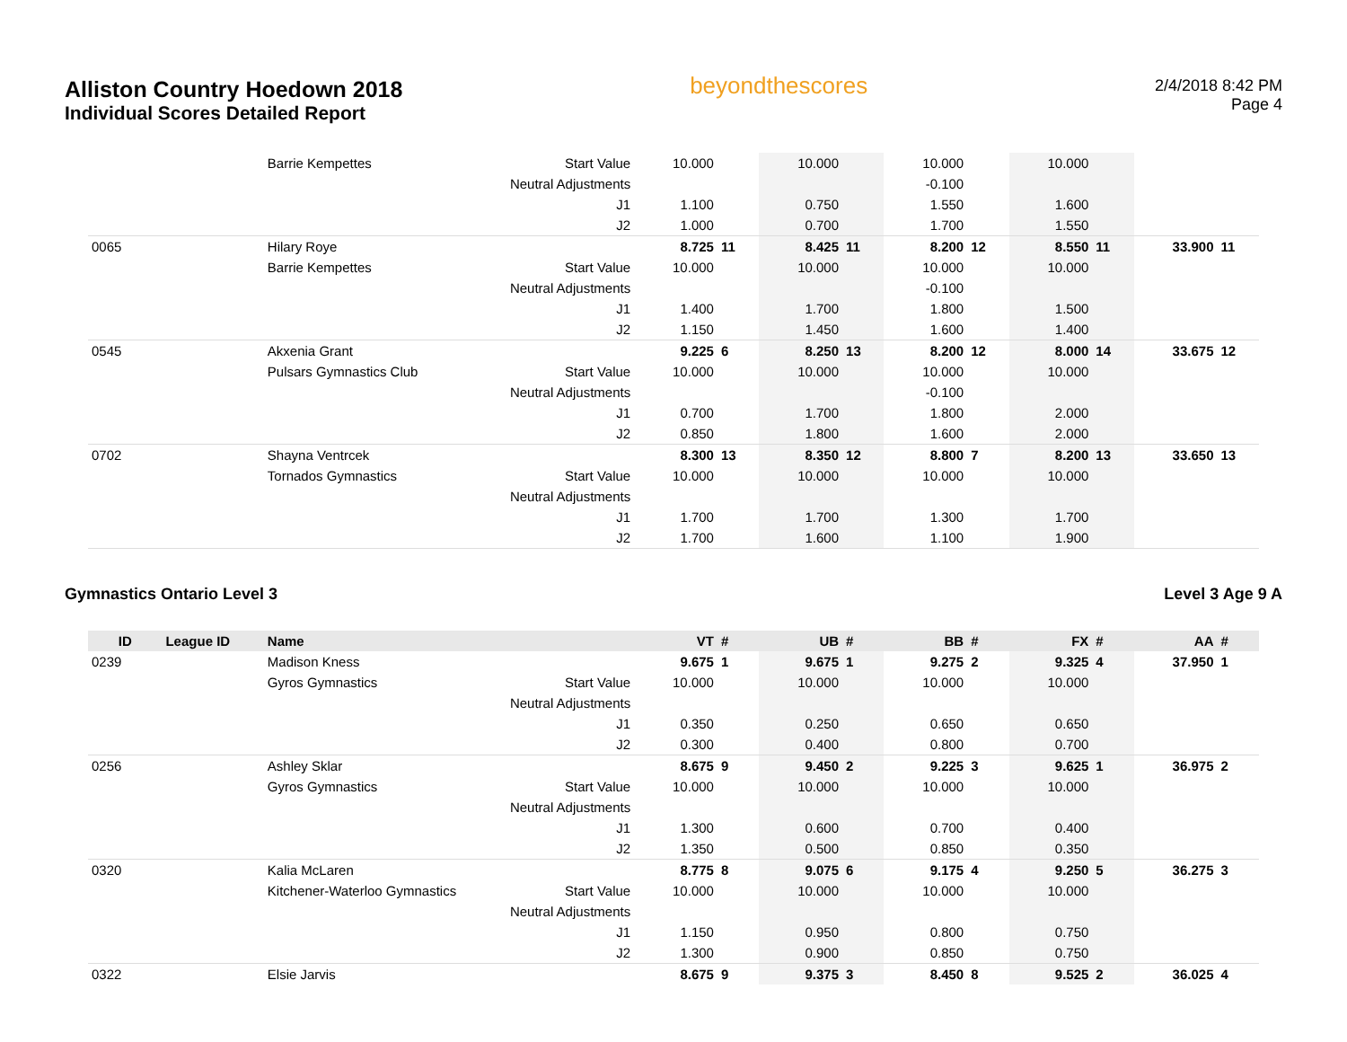Alliston Country Hoedown 2018
Individual Scores Detailed Report
beyondthescores
2/4/2018 8:42 PM
Page 4
| | | Barrie Kempettes | Start Value | 10.000 | | 10.000 | | 10.000 | | 10.000 | | | |
| | | | Neutral Adjustments | | | | | -0.100 | | | | | |
| | | | J1 | 1.100 | | 0.750 | | 1.550 | | 1.600 | | | |
| | | | J2 | 1.000 | | 0.700 | | 1.700 | | 1.550 | | | |
| 0065 | | Hilary Roye | | 8.725 | 11 | 8.425 | 11 | 8.200 | 12 | 8.550 | 11 | 33.900 | 11 |
| | | Barrie Kempettes | Start Value | 10.000 | | 10.000 | | 10.000 | | 10.000 | | | |
| | | | Neutral Adjustments | | | | | -0.100 | | | | | |
| | | | J1 | 1.400 | | 1.700 | | 1.800 | | 1.500 | | | |
| | | | J2 | 1.150 | | 1.450 | | 1.600 | | 1.400 | | | |
| 0545 | | Akxenia Grant | | 9.225 | 6 | 8.250 | 13 | 8.200 | 12 | 8.000 | 14 | 33.675 | 12 |
| | | Pulsars Gymnastics Club | Start Value | 10.000 | | 10.000 | | 10.000 | | 10.000 | | | |
| | | | Neutral Adjustments | | | | | -0.100 | | | | | |
| | | | J1 | 0.700 | | 1.700 | | 1.800 | | 2.000 | | | |
| | | | J2 | 0.850 | | 1.800 | | 1.600 | | 2.000 | | | |
| 0702 | | Shayna Ventrcek | | 8.300 | 13 | 8.350 | 12 | 8.800 | 7 | 8.200 | 13 | 33.650 | 13 |
| | | Tornados Gymnastics | Start Value | 10.000 | | 10.000 | | 10.000 | | 10.000 | | | |
| | | | Neutral Adjustments | | | | | | | | | | |
| | | | J1 | 1.700 | | 1.700 | | 1.300 | | 1.700 | | | |
| | | | J2 | 1.700 | | 1.600 | | 1.100 | | 1.900 | | | |
Gymnastics Ontario Level 3 Level 3 Age 9 A
| ID | League ID | Name | | VT | # | UB | # | BB | # | FX | # | AA | # |
| --- | --- | --- | --- | --- | --- | --- | --- | --- | --- | --- | --- | --- | --- |
| 0239 | | Madison Kness | | 9.675 | 1 | 9.675 | 1 | 9.275 | 2 | 9.325 | 4 | 37.950 | 1 |
| | | Gyros Gymnastics | Start Value | 10.000 | | 10.000 | | 10.000 | | 10.000 | | | |
| | | | Neutral Adjustments | | | | | | | | | | |
| | | | J1 | 0.350 | | 0.250 | | 0.650 | | 0.650 | | | |
| | | | J2 | 0.300 | | 0.400 | | 0.800 | | 0.700 | | | |
| 0256 | | Ashley Sklar | | 8.675 | 9 | 9.450 | 2 | 9.225 | 3 | 9.625 | 1 | 36.975 | 2 |
| | | Gyros Gymnastics | Start Value | 10.000 | | 10.000 | | 10.000 | | 10.000 | | | |
| | | | Neutral Adjustments | | | | | | | | | | |
| | | | J1 | 1.300 | | 0.600 | | 0.700 | | 0.400 | | | |
| | | | J2 | 1.350 | | 0.500 | | 0.850 | | 0.350 | | | |
| 0320 | | Kalia McLaren | | 8.775 | 8 | 9.075 | 6 | 9.175 | 4 | 9.250 | 5 | 36.275 | 3 |
| | | Kitchener-Waterloo Gymnastics | Start Value | 10.000 | | 10.000 | | 10.000 | | 10.000 | | | |
| | | | Neutral Adjustments | | | | | | | | | | |
| | | | J1 | 1.150 | | 0.950 | | 0.800 | | 0.750 | | | |
| | | | J2 | 1.300 | | 0.900 | | 0.850 | | 0.750 | | | |
| 0322 | | Elsie Jarvis | | 8.675 | 9 | 9.375 | 3 | 8.450 | 8 | 9.525 | 2 | 36.025 | 4 |